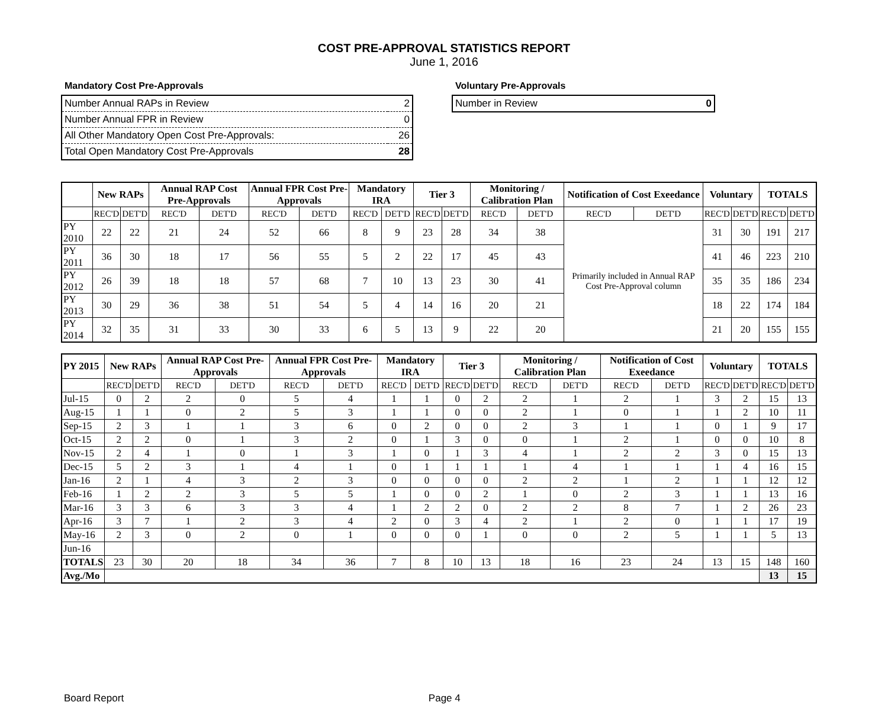COST PRE-APPROVAL STATISTICS REPORT
June 1, 2016
Mandatory Cost Pre-Approvals
| Number Annual RAPs in Review | 2 |
| Number Annual FPR in Review | 0 |
| All Other Mandatory Open Cost Pre-Approvals: | 26 |
| Total Open Mandatory Cost Pre-Approvals | 28 |
Voluntary Pre-Approvals
| Number in Review | 0 |
| | New RAPs | | Annual RAP Cost Pre-Approvals | | Annual FPR Cost Pre-Approvals | | Mandatory IRA | | Tier 3 | | Monitoring / Calibration Plan | | Notification of Cost Exeedance | | Voluntary | | TOTALS | |
| --- | --- | --- | --- | --- | --- | --- | --- | --- | --- | --- | --- | --- | --- | --- | --- | --- | --- | --- |
| | REC'D | DET'D | REC'D | DET'D | REC'D | DET'D | REC'D | DET'D | REC'D | DET'D | REC'D | DET'D | REC'D | DET'D | REC'D | DET'D | REC'D | DET'D |
| PY 2010 | 22 | 22 | 21 | 24 | 52 | 66 | 8 | 9 | 23 | 28 | 34 | 38 | Primarily included in Annual RAP Cost Pre-Approval column | | 31 | 30 | 191 | 217 |
| PY 2011 | 36 | 30 | 18 | 17 | 56 | 55 | 5 | 2 | 22 | 17 | 45 | 43 | | | 41 | 46 | 223 | 210 |
| PY 2012 | 26 | 39 | 18 | 18 | 57 | 68 | 7 | 10 | 13 | 23 | 30 | 41 | | | 35 | 35 | 186 | 234 |
| PY 2013 | 30 | 29 | 36 | 38 | 51 | 54 | 5 | 4 | 14 | 16 | 20 | 21 | | | 18 | 22 | 174 | 184 |
| PY 2014 | 32 | 35 | 31 | 33 | 30 | 33 | 6 | 5 | 13 | 9 | 22 | 20 | | | 21 | 20 | 155 | 155 |
| PY 2015 | New RAPs | | Annual RAP Cost Pre-Approvals | | Annual FPR Cost Pre-Approvals | | Mandatory IRA | | Tier 3 | | Monitoring / Calibration Plan | | Notification of Cost Exeedance | | Voluntary | | TOTALS | |
| --- | --- | --- | --- | --- | --- | --- | --- | --- | --- | --- | --- | --- | --- | --- | --- | --- | --- | --- |
| | REC'D | DET'D | REC'D | DET'D | REC'D | DET'D | REC'D | DET'D | REC'D | DET'D | REC'D | DET'D | REC'D | DET'D | REC'D | DET'D | REC'D | DET'D |
| Jul-15 | 0 | 2 | 2 | 0 | 5 | 4 | 1 | 1 | 0 | 2 | 2 | 1 | 2 | 1 | 3 | 2 | 15 | 13 |
| Aug-15 | 1 | 1 | 0 | 2 | 5 | 3 | 1 | 1 | 0 | 0 | 2 | 1 | 0 | 1 | 1 | 2 | 10 | 11 |
| Sep-15 | 2 | 3 | 1 | 1 | 3 | 6 | 0 | 2 | 0 | 0 | 2 | 3 | 1 | 1 | 0 | 1 | 9 | 17 |
| Oct-15 | 2 | 2 | 0 | 1 | 3 | 2 | 0 | 1 | 3 | 0 | 0 | 1 | 2 | 1 | 0 | 0 | 10 | 8 |
| Nov-15 | 2 | 4 | 1 | 0 | 1 | 3 | 1 | 0 | 1 | 3 | 4 | 1 | 2 | 2 | 3 | 0 | 15 | 13 |
| Dec-15 | 5 | 2 | 3 | 1 | 4 | 1 | 0 | 1 | 1 | 1 | 1 | 4 | 1 | 1 | 1 | 4 | 16 | 15 |
| Jan-16 | 2 | 1 | 4 | 3 | 2 | 3 | 0 | 0 | 0 | 0 | 2 | 2 | 1 | 2 | 1 | 1 | 12 | 12 |
| Feb-16 | 1 | 2 | 2 | 3 | 5 | 5 | 1 | 0 | 0 | 2 | 1 | 0 | 2 | 3 | 1 | 1 | 13 | 16 |
| Mar-16 | 3 | 3 | 6 | 3 | 3 | 4 | 1 | 2 | 2 | 0 | 2 | 2 | 8 | 7 | 1 | 2 | 26 | 23 |
| Apr-16 | 3 | 7 | 1 | 2 | 3 | 4 | 2 | 0 | 3 | 4 | 2 | 1 | 2 | 0 | 1 | 1 | 17 | 19 |
| May-16 | 2 | 3 | 0 | 2 | 0 | 1 | 0 | 0 | 0 | 1 | 0 | 0 | 2 | 5 | 1 | 1 | 5 | 13 |
| Jun-16 | | | | | | | | | | | | | | | | | | |
| TOTALS | 23 | 30 | 20 | 18 | 34 | 36 | 7 | 8 | 10 | 13 | 18 | 16 | 23 | 24 | 13 | 15 | 148 | 160 |
| Avg./Mo | | | | | | | | | | | | | | | | | 13 | 15 |
Board Report Page 4